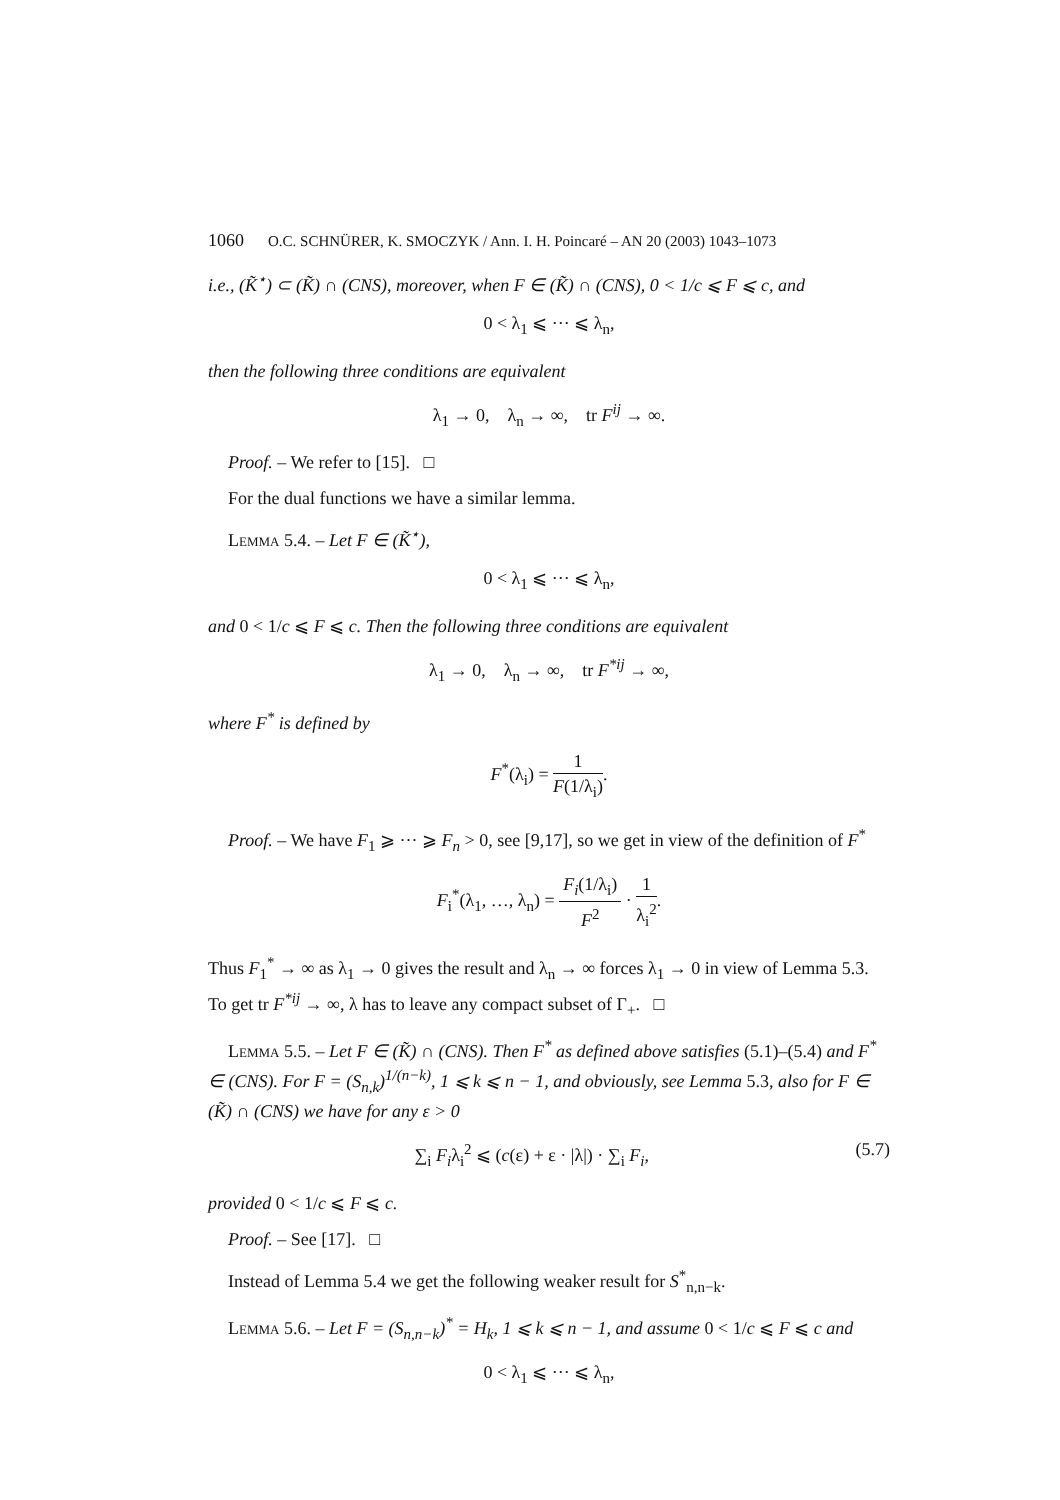1060 O.C. SCHNÜRER, K. SMOCZYK / Ann. I. H. Poincaré – AN 20 (2003) 1043–1073
i.e., (K̃<sup>⋆</sup>) ⊂ (K̃) ∩ (CNS), moreover, when F ∈ (K̃) ∩ (CNS), 0 < 1/c ⩽ F ⩽ c, and
0 < λ<sub>1</sub> ⩽ ··· ⩽ λ<sub>n</sub>,
then the following three conditions are equivalent
λ<sub>1</sub> → 0, λ<sub>n</sub> → ∞, tr F<sup>ij</sup> → ∞.
Proof. – We refer to [15]. □
For the dual functions we have a similar lemma.
Lemma 5.4. – Let F ∈ (K̃<sup>⋆</sup>),
0 < λ<sub>1</sub> ⩽ ··· ⩽ λ<sub>n</sub>,
and 0 < 1/c ⩽ F ⩽ c. Then the following three conditions are equivalent
λ<sub>1</sub> → 0, λ<sub>n</sub> → ∞, tr F<sup>*ij</sup> → ∞,
where F<sup>*</sup> is defined by
F<sup>*</sup>(λ<sub>i</sub>) = 1 F(1/λ<sub>i</sub>).
Proof. – We have F<sub>1</sub> ⩾ ··· ⩾ F<sub>n</sub> > 0, see [9,17], so we get in view of the definition of F<sup>*</sup>
F<sub>i</sub><sup>*</sup>(λ<sub>1</sub>, …, λ<sub>n</sub>) = F<sub>i</sub>(1/λ<sub>i</sub>) F<sup>2</sup> · 1 λ<sub>i</sub><sup>2</sup>.
Thus F<sub>1</sub><sup>*</sup> → ∞ as λ<sub>1</sub> → 0 gives the result and λ<sub>n</sub> → ∞ forces λ<sub>1</sub> → 0 in view of Lemma 5.3. To get tr F<sup>*ij</sup> → ∞, λ has to leave any compact subset of Γ<sub>+</sub>. □
Lemma 5.5. – Let F ∈ (K̃) ∩ (CNS). Then F<sup>*</sup> as defined above satisfies (5.1)–(5.4) and F<sup>*</sup> ∈ (CNS). For F = (S<sub>n,k</sub>)<sup>1/(n−k)</sup>, 1 ⩽ k ⩽ n − 1, and obviously, see Lemma 5.3, also for F ∈ (K̃) ∩ (CNS) we have for any ε > 0
(5.7) ∑<sub>i</sub> F<sub>i</sub>λ<sub>i</sub><sup>2</sup> ⩽ (c(ε) + ε · |λ|) · ∑<sub>i</sub> F<sub>i</sub>,
provided 0 < 1/c ⩽ F ⩽ c.
Proof. – See [17]. □
Instead of Lemma 5.4 we get the following weaker result for S<sup>*</sup><sub>n,n−k</sub>.
Lemma 5.6. – Let F = (S<sub>n,n−k</sub>)<sup>*</sup> = H<sub>k</sub>, 1 ⩽ k ⩽ n − 1, and assume 0 < 1/c ⩽ F ⩽ c and
0 < λ<sub>1</sub> ⩽ ··· ⩽ λ<sub>n</sub>,